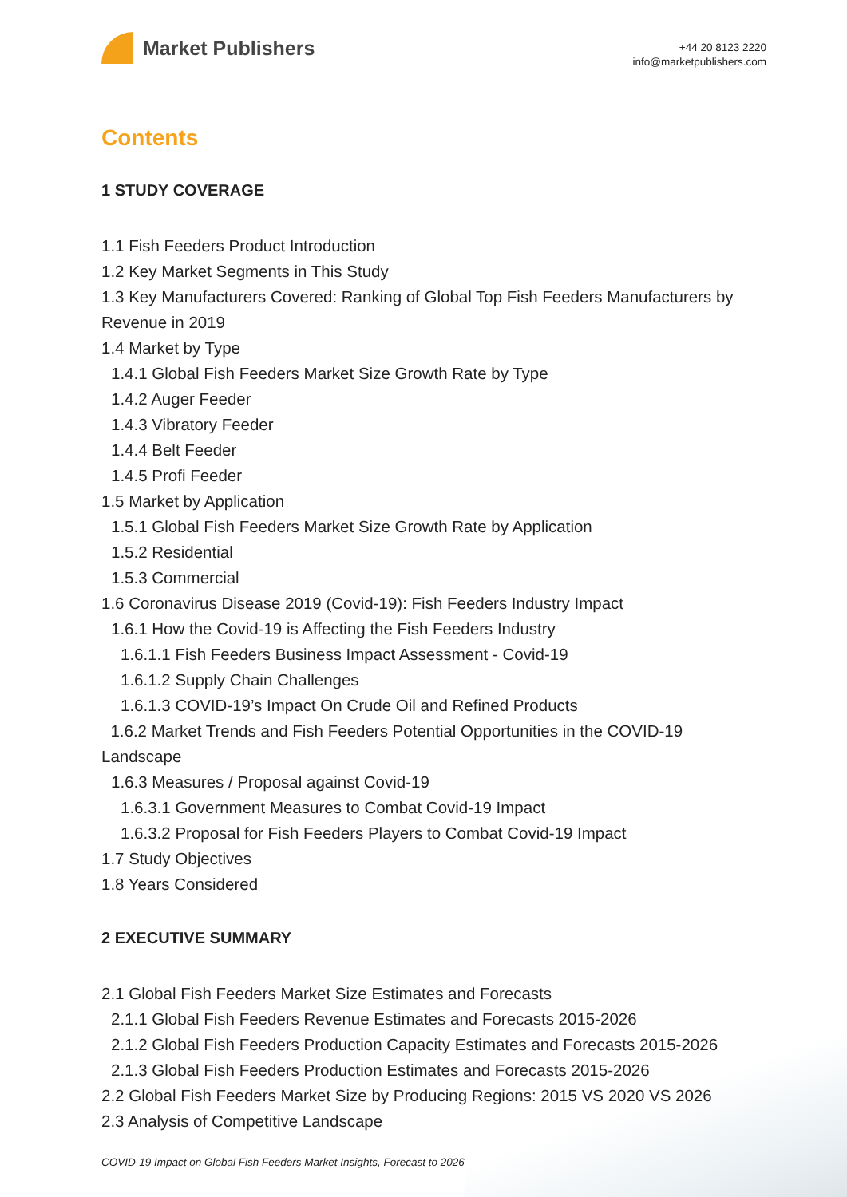Market Publishers
+44 20 8123 2220
info@marketpublishers.com
Contents
1 STUDY COVERAGE
1.1 Fish Feeders Product Introduction
1.2 Key Market Segments in This Study
1.3 Key Manufacturers Covered: Ranking of Global Top Fish Feeders Manufacturers by Revenue in 2019
1.4 Market by Type
1.4.1 Global Fish Feeders Market Size Growth Rate by Type
1.4.2 Auger Feeder
1.4.3 Vibratory Feeder
1.4.4 Belt Feeder
1.4.5 Profi Feeder
1.5 Market by Application
1.5.1 Global Fish Feeders Market Size Growth Rate by Application
1.5.2 Residential
1.5.3 Commercial
1.6 Coronavirus Disease 2019 (Covid-19): Fish Feeders Industry Impact
1.6.1 How the Covid-19 is Affecting the Fish Feeders Industry
1.6.1.1 Fish Feeders Business Impact Assessment - Covid-19
1.6.1.2 Supply Chain Challenges
1.6.1.3 COVID-19’s Impact On Crude Oil and Refined Products
1.6.2 Market Trends and Fish Feeders Potential Opportunities in the COVID-19 Landscape
1.6.3 Measures / Proposal against Covid-19
1.6.3.1 Government Measures to Combat Covid-19 Impact
1.6.3.2 Proposal for Fish Feeders Players to Combat Covid-19 Impact
1.7 Study Objectives
1.8 Years Considered
2 EXECUTIVE SUMMARY
2.1 Global Fish Feeders Market Size Estimates and Forecasts
2.1.1 Global Fish Feeders Revenue Estimates and Forecasts 2015-2026
2.1.2 Global Fish Feeders Production Capacity Estimates and Forecasts 2015-2026
2.1.3 Global Fish Feeders Production Estimates and Forecasts 2015-2026
2.2 Global Fish Feeders Market Size by Producing Regions: 2015 VS 2020 VS 2026
2.3 Analysis of Competitive Landscape
COVID-19 Impact on Global Fish Feeders Market Insights, Forecast to 2026